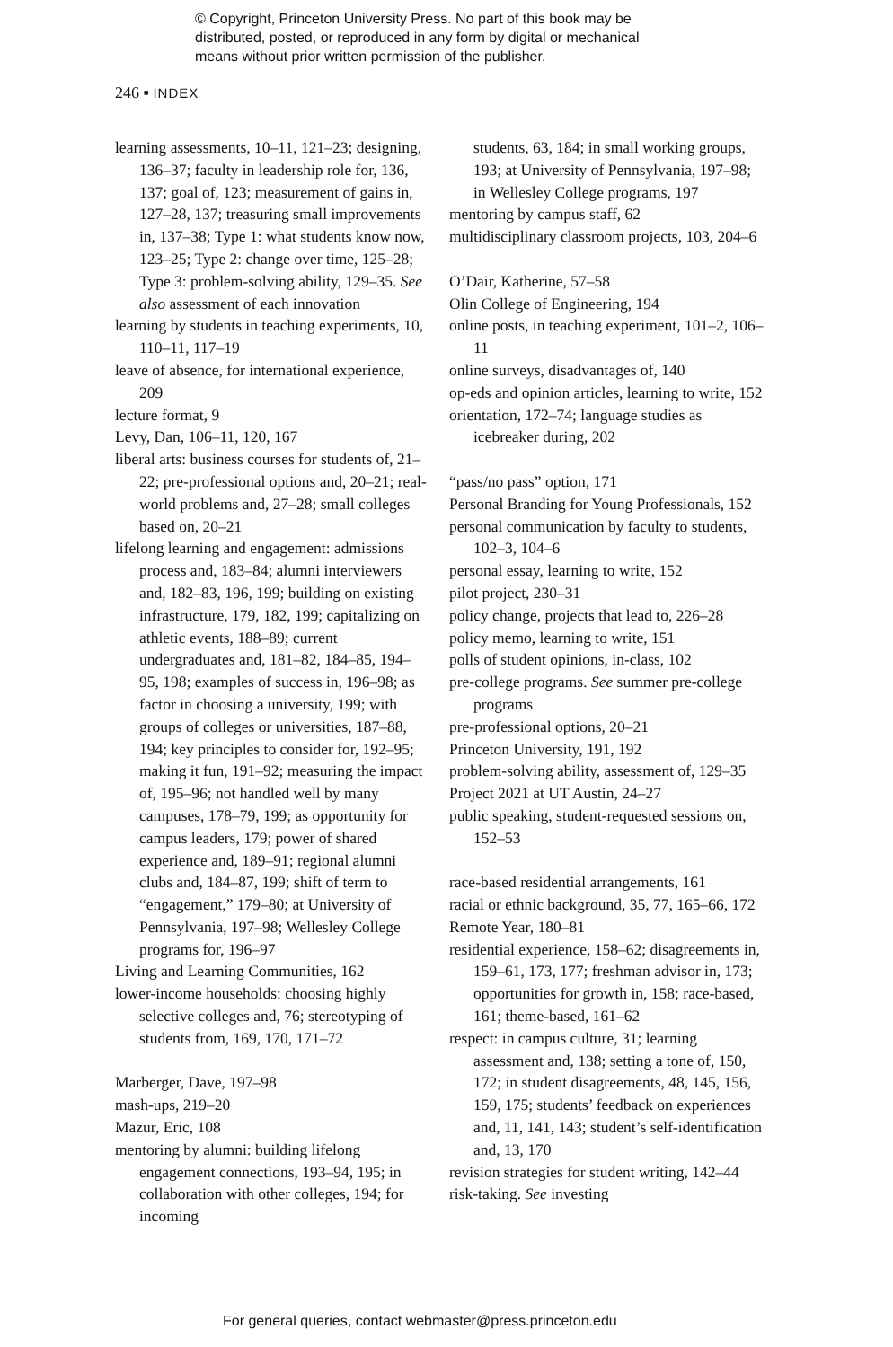© Copyright, Princeton University Press. No part of this book may be
distributed, posted, or reproduced in any form by digital or mechanical
means without prior written permission of the publisher.
246 ▪ INDEX
learning assessments, 10–11, 121–23; designing, 136–37; faculty in leadership role for, 136, 137; goal of, 123; measurement of gains in, 127–28, 137; treasuring small improvements in, 137–38; Type 1: what students know now, 123–25; Type 2: change over time, 125–28; Type 3: problem-solving ability, 129–35. See also assessment of each innovation
learning by students in teaching experiments, 10, 110–11, 117–19
leave of absence, for international experience, 209
lecture format, 9
Levy, Dan, 106–11, 120, 167
liberal arts: business courses for students of, 21–22; pre-professional options and, 20–21; real-world problems and, 27–28; small colleges based on, 20–21
lifelong learning and engagement: admissions process and, 183–84; alumni interviewers and, 182–83, 196, 199; building on existing infrastructure, 179, 182, 199; capitalizing on athletic events, 188–89; current undergraduates and, 181–82, 184–85, 194–95, 198; examples of success in, 196–98; as factor in choosing a university, 199; with groups of colleges or universities, 187–88, 194; key principles to consider for, 192–95; making it fun, 191–92; measuring the impact of, 195–96; not handled well by many campuses, 178–79, 199; as opportunity for campus leaders, 179; power of shared experience and, 189–91; regional alumni clubs and, 184–87, 199; shift of term to “engagement,” 179–80; at University of Pennsylvania, 197–98; Wellesley College programs for, 196–97
Living and Learning Communities, 162
lower-income households: choosing highly selective colleges and, 76; stereotyping of students from, 169, 170, 171–72
Marberger, Dave, 197–98
mash-ups, 219–20
Mazur, Eric, 108
mentoring by alumni: building lifelong engagement connections, 193–94, 195; in collaboration with other colleges, 194; for incoming
students, 63, 184; in small working groups, 193; at University of Pennsylvania, 197–98; in Wellesley College programs, 197
mentoring by campus staff, 62
multidisciplinary classroom projects, 103, 204–6
O’Dair, Katherine, 57–58
Olin College of Engineering, 194
online posts, in teaching experiment, 101–2, 106–11
online surveys, disadvantages of, 140
op-eds and opinion articles, learning to write, 152
orientation, 172–74; language studies as icebreaker during, 202
“pass/no pass” option, 171
Personal Branding for Young Professionals, 152
personal communication by faculty to students, 102–3, 104–6
personal essay, learning to write, 152
pilot project, 230–31
policy change, projects that lead to, 226–28
policy memo, learning to write, 151
polls of student opinions, in-class, 102
pre-college programs. See summer pre-college programs
pre-professional options, 20–21
Princeton University, 191, 192
problem-solving ability, assessment of, 129–35
Project 2021 at UT Austin, 24–27
public speaking, student-requested sessions on, 152–53
race-based residential arrangements, 161
racial or ethnic background, 35, 77, 165–66, 172
Remote Year, 180–81
residential experience, 158–62; disagreements in, 159–61, 173, 177; freshman advisor in, 173; opportunities for growth in, 158; race-based, 161; theme-based, 161–62
respect: in campus culture, 31; learning assessment and, 138; setting a tone of, 150, 172; in student disagreements, 48, 145, 156, 159, 175; students’ feedback on experiences and, 11, 141, 143; student’s self-identification and, 13, 170
revision strategies for student writing, 142–44
risk-taking. See investing
For general queries, contact webmaster@press.princeton.edu